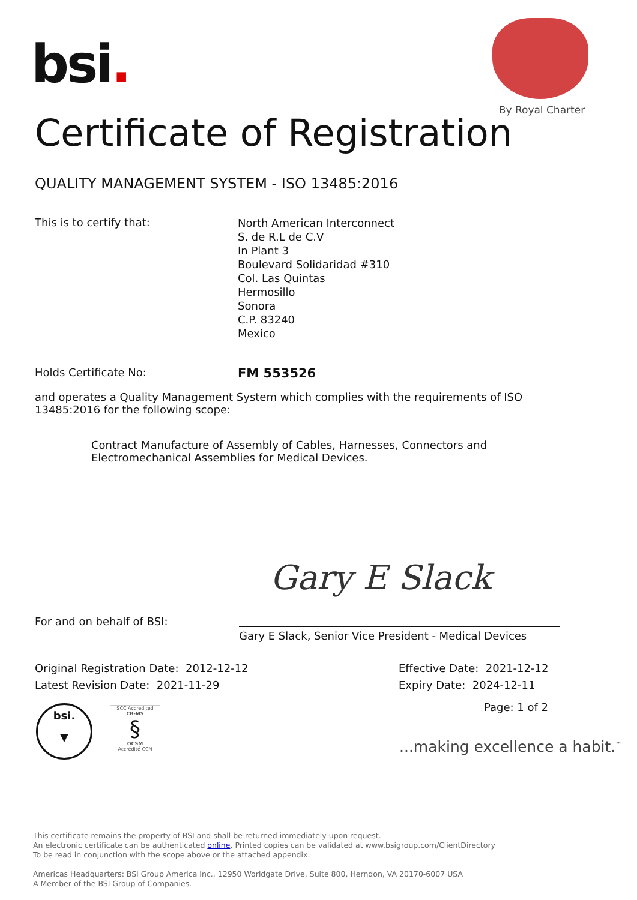bsi.
By Royal Charter
Certificate of Registration
QUALITY MANAGEMENT SYSTEM - ISO 13485:2016
This is to certify that: North American Interconnect
S. de R.L de C.V
In Plant 3
Boulevard Solidaridad #310
Col. Las Quintas
Hermosillo
Sonora
C.P. 83240
Mexico
Holds Certificate No: FM 553526
and operates a Quality Management System which complies with the requirements of ISO 13485:2016 for the following scope:
Contract Manufacture of Assembly of Cables, Harnesses, Connectors and Electromechanical Assemblies for Medical Devices.
Gary E Slack
For and on behalf of BSI:
Gary E Slack, Senior Vice President - Medical Devices
Original Registration Date: 2012-12-12
Latest Revision Date: 2021-11-29
Effective Date: 2021-12-12
Expiry Date: 2024-12-11
Page: 1 of 2
bsi.
▼
SCC Accredited
CB-MS
§
OCSM
Accrédité CCN
...making excellence a habit.<sup>™</sup>
This certificate remains the property of BSI and shall be returned immediately upon request.
An electronic certificate can be authenticated online. Printed copies can be validated at www.bsigroup.com/ClientDirectory
To be read in conjunction with the scope above or the attached appendix.
Americas Headquarters: BSI Group America Inc., 12950 Worldgate Drive, Suite 800, Herndon, VA 20170-6007 USA
A Member of the BSI Group of Companies.